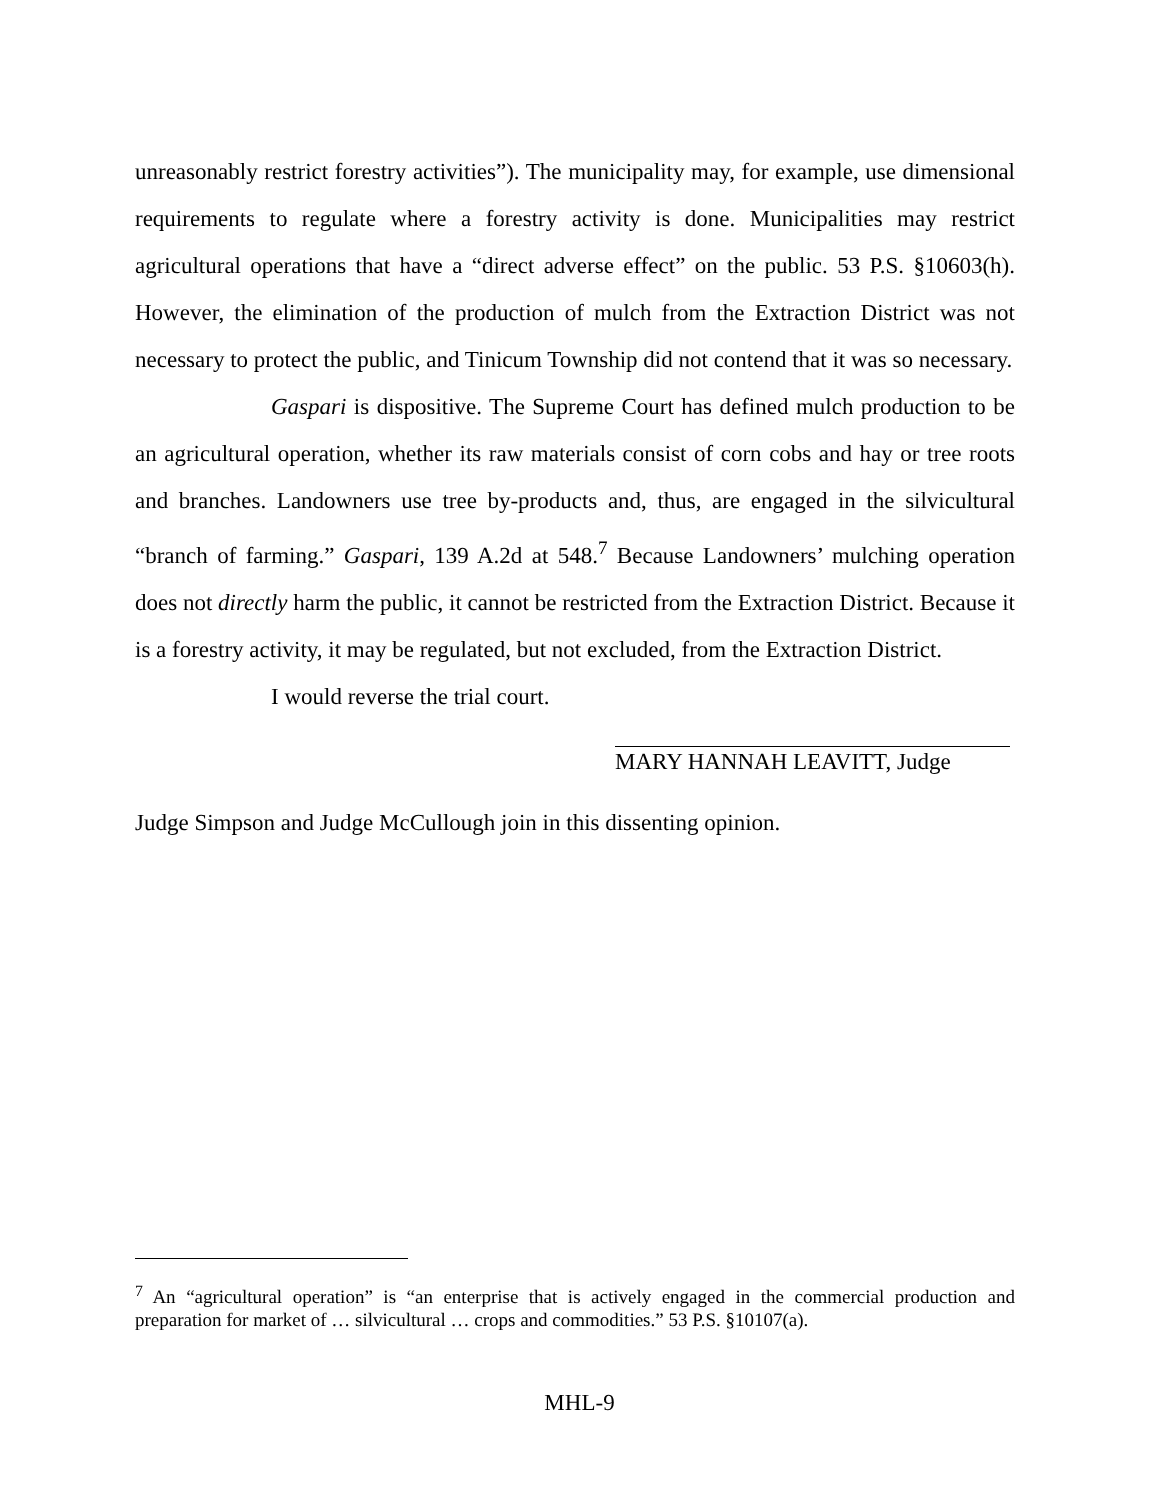unreasonably restrict forestry activities”). The municipality may, for example, use dimensional requirements to regulate where a forestry activity is done. Municipalities may restrict agricultural operations that have a “direct adverse effect” on the public. 53 P.S. §10603(h). However, the elimination of the production of mulch from the Extraction District was not necessary to protect the public, and Tinicum Township did not contend that it was so necessary.
Gaspari is dispositive. The Supreme Court has defined mulch production to be an agricultural operation, whether its raw materials consist of corn cobs and hay or tree roots and branches. Landowners use tree by-products and, thus, are engaged in the silvicultural “branch of farming.” Gaspari, 139 A.2d at 548.<sup>7</sup> Because Landowners’ mulching operation does not directly harm the public, it cannot be restricted from the Extraction District. Because it is a forestry activity, it may be regulated, but not excluded, from the Extraction District.
I would reverse the trial court.
MARY HANNAH LEAVITT, Judge
Judge Simpson and Judge McCullough join in this dissenting opinion.
<sup>7</sup> An “agricultural operation” is “an enterprise that is actively engaged in the commercial production and preparation for market of … silvicultural … crops and commodities.” 53 P.S. §10107(a).
MHL-9